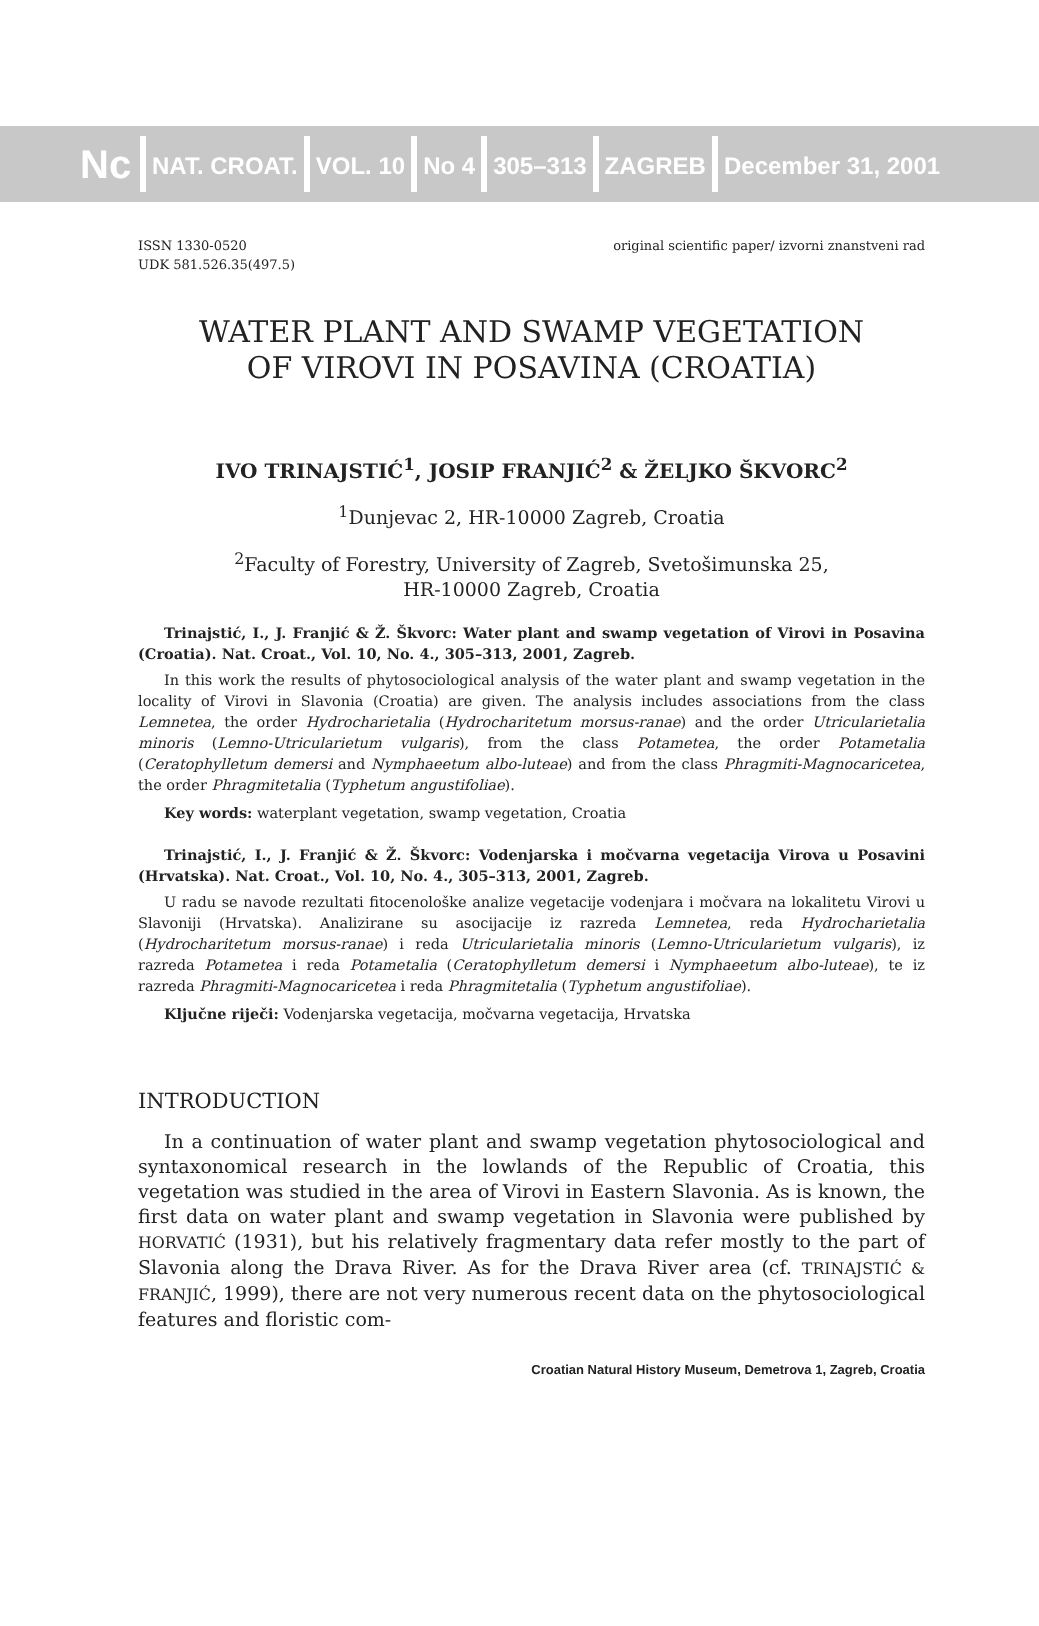Nc
NAT. CROAT. VOL. 10 No 4 305–313 ZAGREB December 31, 2001
ISSN 1330-0520
UDK 581.526.35(497.5)
original scientific paper/ izvorni znanstveni rad
WATER PLANT AND SWAMP VEGETATION
OF VIROVI IN POSAVINA (CROATIA)
IVO TRINAJSTIĆ<sup>1</sup>, JOSIP FRANJIĆ<sup>2</sup> & ŽELJKO ŠKVORC<sup>2</sup>
<sup>1</sup> Dunjevac 2, HR-10000 Zagreb, Croatia
<sup>2</sup> Faculty of Forestry, University of Zagreb, Svetošimunska 25,
HR-10000 Zagreb, Croatia
Trinajstić, I., J. Franjić & Ž. Škvorc: Water plant and swamp vegetation of Virovi in Posavina (Croatia). Nat. Croat., Vol. 10, No. 4., 305–313, 2001, Zagreb.
In this work the results of phytosociological analysis of the water plant and swamp vegetation in the locality of Virovi in Slavonia (Croatia) are given. The analysis includes associations from the class Lemnetea, the order Hydrocharietalia (Hydrocharitetum morsus-ranae) and the order Utricularietalia minoris (Lemno-Utricularietum vulgaris), from the class Potametea, the order Potametalia (Ceratophylletum demersi and Nymphaeetum albo-luteae) and from the class Phragmiti-Magnocaricetea, the order Phragmitetalia (Typhetum angustifoliae).
Key words: waterplant vegetation, swamp vegetation, Croatia
Trinajstić, I., J. Franjić & Ž. Škvorc: Vodenjarska i močvarna vegetacija Virova u Posavini (Hrvatska). Nat. Croat., Vol. 10, No. 4., 305–313, 2001, Zagreb.
U radu se navode rezultati fitocenološke analize vegetacije vodenjara i močvara na lokalitetu Virovi u Slavoniji (Hrvatska). Analizirane su asocijacije iz razreda Lemnetea, reda Hydrocharietalia (Hydrocharitetum morsus-ranae) i reda Utricularietalia minoris (Lemno-Utricularietum vulgaris), iz razreda Potametea i reda Potametalia (Ceratophylletum demersi i Nymphaeetum albo-luteae), te iz razreda Phragmiti-Magnocaricetea i reda Phragmitetalia (Typhetum angustifoliae).
Ključne riječi: Vodenjarska vegetacija, močvarna vegetacija, Hrvatska
INTRODUCTION
In a continuation of water plant and swamp vegetation phytosociological and syntaxonomical research in the lowlands of the Republic of Croatia, this vegetation was studied in the area of Virovi in Eastern Slavonia. As is known, the first data on water plant and swamp vegetation in Slavonia were published by HORVATIĆ (1931), but his relatively fragmentary data refer mostly to the part of Slavonia along the Drava River. As for the Drava River area (cf. TRINAJSTIĆ & FRANJIĆ, 1999), there are not very numerous recent data on the phytosociological features and floristic com-
Croatian Natural History Museum, Demetrova 1, Zagreb, Croatia